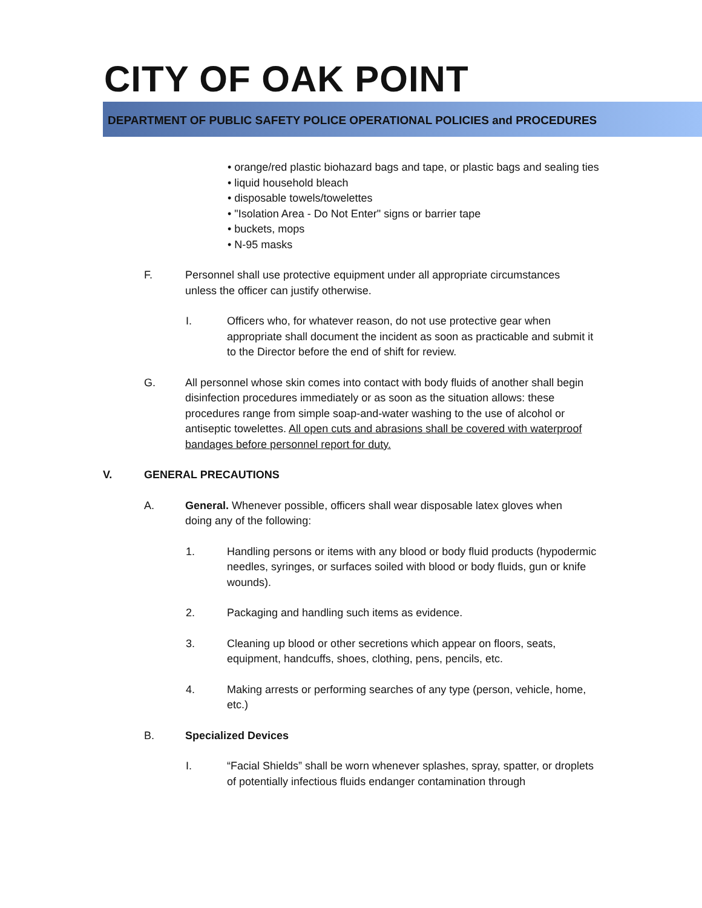CITY OF OAK POINT
DEPARTMENT OF PUBLIC SAFETY POLICE OPERATIONAL POLICIES and PROCEDURES
• orange/red plastic biohazard bags and tape, or plastic bags and sealing ties
• liquid household bleach
• disposable towels/towelettes
• "Isolation Area - Do Not Enter" signs or barrier tape
• buckets, mops
• N-95 masks
F. Personnel shall use protective equipment under all appropriate circumstances unless the officer can justify otherwise.
I. Officers who, for whatever reason, do not use protective gear when appropriate shall document the incident as soon as practicable and submit it to the Director before the end of shift for review.
G. All personnel whose skin comes into contact with body fluids of another shall begin disinfection procedures immediately or as soon as the situation allows: these procedures range from simple soap-and-water washing to the use of alcohol or antiseptic towelettes. All open cuts and abrasions shall be covered with waterproof bandages before personnel report for duty.
V. GENERAL PRECAUTIONS
A. General. Whenever possible, officers shall wear disposable latex gloves when doing any of the following:
1. Handling persons or items with any blood or body fluid products (hypodermic needles, syringes, or surfaces soiled with blood or body fluids, gun or knife wounds).
2. Packaging and handling such items as evidence.
3. Cleaning up blood or other secretions which appear on floors, seats, equipment, handcuffs, shoes, clothing, pens, pencils, etc.
4. Making arrests or performing searches of any type (person, vehicle, home, etc.)
B. Specialized Devices
I. “Facial Shields” shall be worn whenever splashes, spray, spatter, or droplets of potentially infectious fluids endanger contamination through